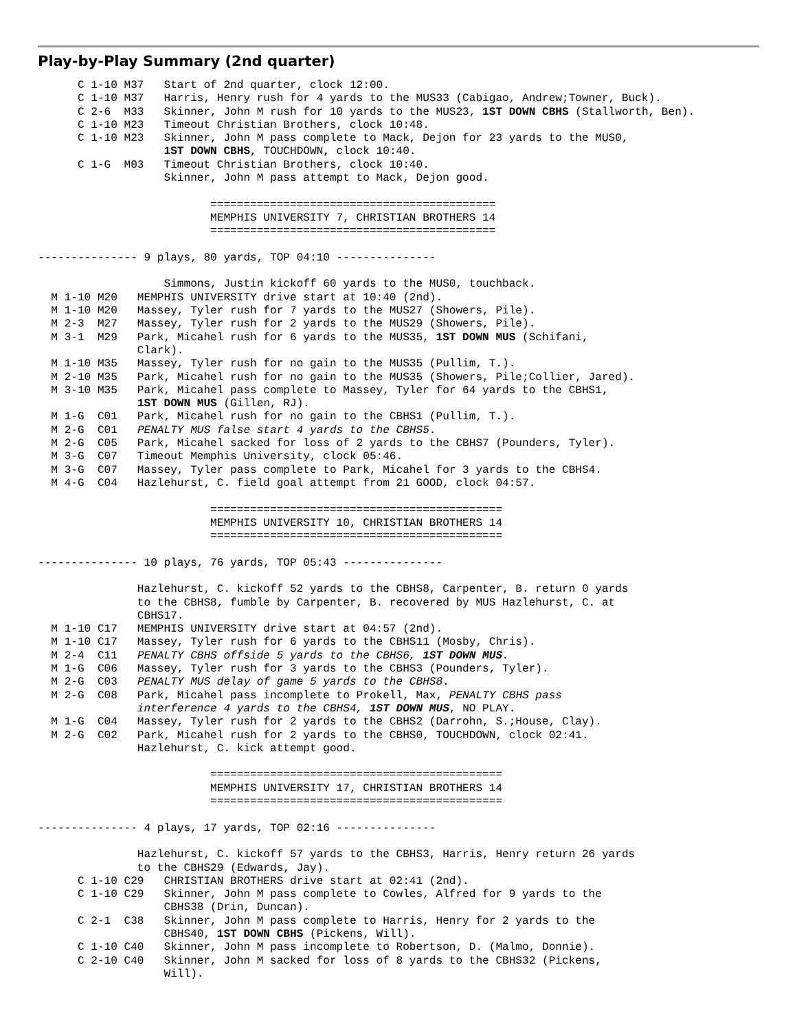Play-by-Play Summary (2nd quarter)
      C 1-10 M37   Start of 2nd quarter, clock 12:00.
      C 1-10 M37   Harris, Henry rush for 4 yards to the MUS33 (Cabigao, Andrew;Towner, Buck).
      C 2-6  M33   Skinner, John M rush for 10 yards to the MUS23, 1ST DOWN CBHS (Stallworth, Ben).
      C 1-10 M23   Timeout Christian Brothers, clock 10:48.
      C 1-10 M23   Skinner, John M pass complete to Mack, Dejon for 23 yards to the MUS0,
                   1ST DOWN CBHS, TOUCHDOWN, clock 10:40.
      C 1-G  M03   Timeout Christian Brothers, clock 10:40.
                   Skinner, John M pass attempt to Mack, Dejon good.

                          ===========================================
                          MEMPHIS UNIVERSITY 7, CHRISTIAN BROTHERS 14
                          ===========================================

--------------- 9 plays, 80 yards, TOP 04:10 ---------------

                   Simmons, Justin kickoff 60 yards to the MUS0, touchback.
  M 1-10 M20   MEMPHIS UNIVERSITY drive start at 10:40 (2nd).
  M 1-10 M20   Massey, Tyler rush for 7 yards to the MUS27 (Showers, Pile).
  M 2-3  M27   Massey, Tyler rush for 2 yards to the MUS29 (Showers, Pile).
  M 3-1  M29   Park, Micahel rush for 6 yards to the MUS35, 1ST DOWN MUS (Schifani,
               Clark).
  M 1-10 M35   Massey, Tyler rush for no gain to the MUS35 (Pullim, T.).
  M 2-10 M35   Park, Micahel rush for no gain to the MUS35 (Showers, Pile;Collier, Jared).
  M 3-10 M35   Park, Micahel pass complete to Massey, Tyler for 64 yards to the CBHS1,
               1ST DOWN MUS (Gillen, RJ).
  M 1-G  C01   Park, Micahel rush for no gain to the CBHS1 (Pullim, T.).
  M 2-G  C01   PENALTY MUS false start 4 yards to the CBHS5.
  M 2-G  C05   Park, Micahel sacked for loss of 2 yards to the CBHS7 (Pounders, Tyler).
  M 3-G  C07   Timeout Memphis University, clock 05:46.
  M 3-G  C07   Massey, Tyler pass complete to Park, Micahel for 3 yards to the CBHS4.
  M 4-G  C04   Hazlehurst, C. field goal attempt from 21 GOOD, clock 04:57.

                          ============================================
                          MEMPHIS UNIVERSITY 10, CHRISTIAN BROTHERS 14
                          ============================================

--------------- 10 plays, 76 yards, TOP 05:43 ---------------

               Hazlehurst, C. kickoff 52 yards to the CBHS8, Carpenter, B. return 0 yards
               to the CBHS8, fumble by Carpenter, B. recovered by MUS Hazlehurst, C. at
               CBHS17.
  M 1-10 C17   MEMPHIS UNIVERSITY drive start at 04:57 (2nd).
  M 1-10 C17   Massey, Tyler rush for 6 yards to the CBHS11 (Mosby, Chris).
  M 2-4  C11   PENALTY CBHS offside 5 yards to the CBHS6, 1ST DOWN MUS.
  M 1-G  C06   Massey, Tyler rush for 3 yards to the CBHS3 (Pounders, Tyler).
  M 2-G  C03   PENALTY MUS delay of game 5 yards to the CBHS8.
  M 2-G  C08   Park, Micahel pass incomplete to Prokell, Max, PENALTY CBHS pass
               interference 4 yards to the CBHS4, 1ST DOWN MUS, NO PLAY.
  M 1-G  C04   Massey, Tyler rush for 2 yards to the CBHS2 (Darrohn, S.;House, Clay).
  M 2-G  C02   Park, Micahel rush for 2 yards to the CBHS0, TOUCHDOWN, clock 02:41.
               Hazlehurst, C. kick attempt good.

                          ============================================
                          MEMPHIS UNIVERSITY 17, CHRISTIAN BROTHERS 14
                          ============================================

--------------- 4 plays, 17 yards, TOP 02:16 ---------------

               Hazlehurst, C. kickoff 57 yards to the CBHS3, Harris, Henry return 26 yards
               to the CBHS29 (Edwards, Jay).
      C 1-10 C29   CHRISTIAN BROTHERS drive start at 02:41 (2nd).
      C 1-10 C29   Skinner, John M pass complete to Cowles, Alfred for 9 yards to the
                   CBHS38 (Drin, Duncan).
      C 2-1  C38   Skinner, John M pass complete to Harris, Henry for 2 yards to the
                   CBHS40, 1ST DOWN CBHS (Pickens, Will).
      C 1-10 C40   Skinner, John M pass incomplete to Robertson, D. (Malmo, Donnie).
      C 2-10 C40   Skinner, John M sacked for loss of 8 yards to the CBHS32 (Pickens,
                   Will).